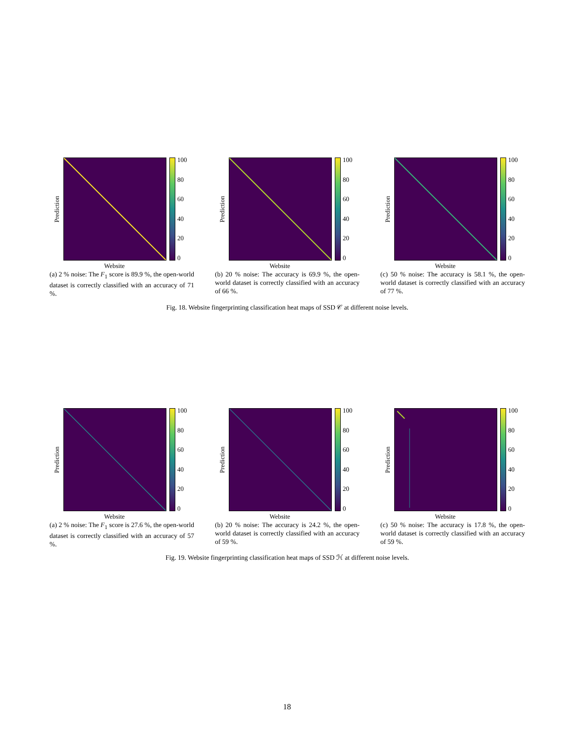Prediction
100
80
60
40
20
0
Website
(a) 2 % noise: The F<sub>1</sub> score is 89.9 %, the open-world dataset is correctly classified with an accuracy of 71 %.
Prediction
100
80
60
40
20
0
Website
(b) 20 % noise: The accuracy is 69.9 %, the open-world dataset is correctly classified with an accuracy of 66 %.
Prediction
100
80
60
40
20
0
Website
(c) 50 % noise: The accuracy is 58.1 %, the open-world dataset is correctly classified with an accuracy of 77 %.
Fig. 18. Website fingerprinting classification heat maps of SSD 𝒞 at different noise levels.
Prediction
100
80
60
40
20
0
Website
(a) 2 % noise: The F<sub>1</sub> score is 27.6 %, the open-world dataset is correctly classified with an accuracy of 57 %.
Prediction
100
80
60
40
20
0
Website
(b) 20 % noise: The accuracy is 24.2 %, the open-world dataset is correctly classified with an accuracy of 59 %.
Prediction
100
80
60
40
20
0
Website
(c) 50 % noise: The accuracy is 17.8 %, the open-world dataset is correctly classified with an accuracy of 59 %.
Fig. 19. Website fingerprinting classification heat maps of SSD ℋ at different noise levels.
18